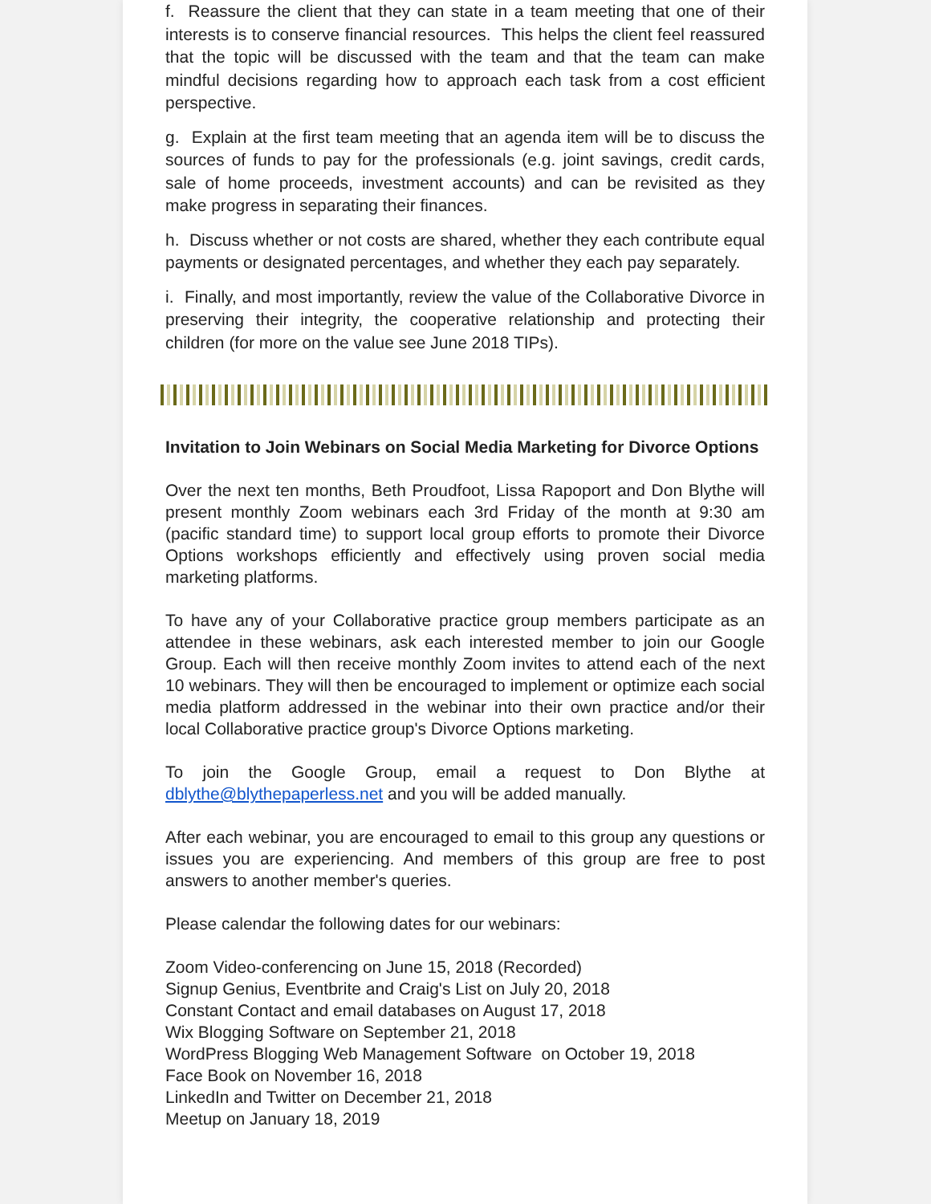f. Reassure the client that they can state in a team meeting that one of their interests is to conserve financial resources. This helps the client feel reassured that the topic will be discussed with the team and that the team can make mindful decisions regarding how to approach each task from a cost efficient perspective.
g. Explain at the first team meeting that an agenda item will be to discuss the sources of funds to pay for the professionals (e.g. joint savings, credit cards, sale of home proceeds, investment accounts) and can be revisited as they make progress in separating their finances.
h. Discuss whether or not costs are shared, whether they each contribute equal payments or designated percentages, and whether they each pay separately.
i. Finally, and most importantly, review the value of the Collaborative Divorce in preserving their integrity, the cooperative relationship and protecting their children (for more on the value see June 2018 TIPs).
Invitation to Join Webinars on Social Media Marketing for Divorce Options
Over the next ten months, Beth Proudfoot, Lissa Rapoport and Don Blythe will present monthly Zoom webinars each 3rd Friday of the month at 9:30 am (pacific standard time) to support local group efforts to promote their Divorce Options workshops efficiently and effectively using proven social media marketing platforms.
To have any of your Collaborative practice group members participate as an attendee in these webinars, ask each interested member to join our Google Group. Each will then receive monthly Zoom invites to attend each of the next 10 webinars. They will then be encouraged to implement or optimize each social media platform addressed in the webinar into their own practice and/or their local Collaborative practice group's Divorce Options marketing.
To join the Google Group, email a request to Don Blythe at dblythe@blythepaperless.net and you will be added manually.
After each webinar, you are encouraged to email to this group any questions or issues you are experiencing. And members of this group are free to post answers to another member's queries.
Please calendar the following dates for our webinars:
Zoom Video-conferencing on June 15, 2018 (Recorded)
Signup Genius, Eventbrite and Craig's List on July 20, 2018
Constant Contact and email databases on August 17, 2018
Wix Blogging Software on September 21, 2018
WordPress Blogging Web Management Software on October 19, 2018
Face Book on November 16, 2018
LinkedIn and Twitter on December 21, 2018
Meetup on January 18, 2019